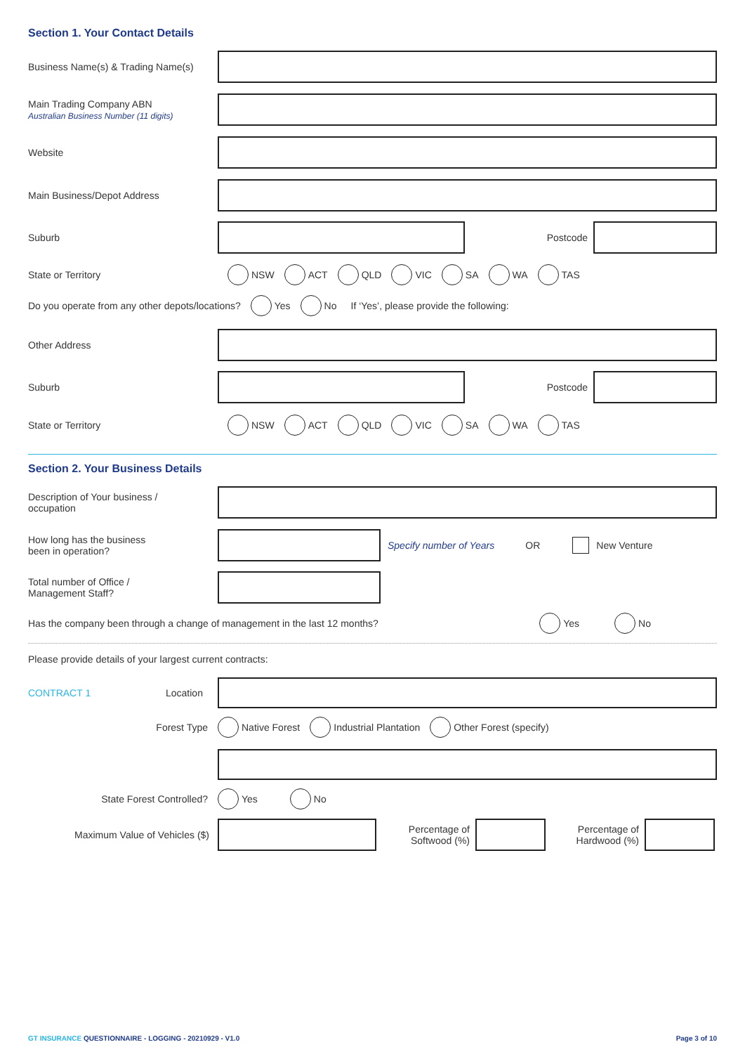Section 1. Your Contact Details
Business Name(s) & Trading Name(s)
Main Trading Company ABN
Australian Business Number (11 digits)
Website
Main Business/Depot Address
Suburb Postcode
State or Territory
NSW ACT QLD VIC SA WA TAS
Do you operate from any other depots/locations?
Yes No If ‘Yes’, please provide the following:
Other Address
Suburb Postcode
State or Territory
NSW ACT QLD VIC SA WA TAS
Section 2. Your Business Details
Description of Your business /
occupation
How long has the business
been in operation?
Specify number of Years OR New Venture
Total number of Office /
Management Staff?
Has the company been through a change of management in the last 12 months?
Yes No
Please provide details of your largest current contracts:
CONTRACT 1 Location
Forest Type
Native Forest Industrial Plantation Other Forest (specify)
State Forest Controlled?
Yes No
Maximum Value of Vehicles ($)
Percentage of
Softwood (%)
Percentage of
Hardwood (%)
GT INSURANCE QUESTIONNAIRE - LOGGING - 20210929 - V1.0
Page 3 of 10